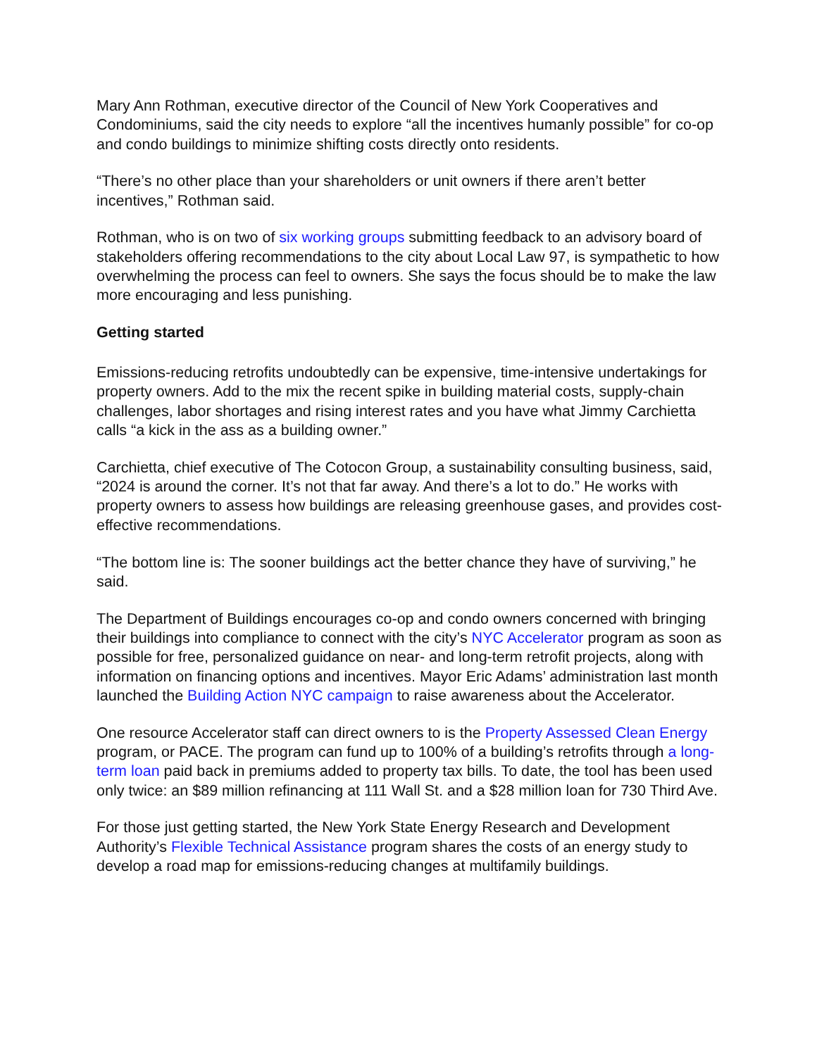Mary Ann Rothman, executive director of the Council of New York Cooperatives and Condominiums, said the city needs to explore “all the incentives humanly possible” for co-op and condo buildings to minimize shifting costs directly onto residents.
“There’s no other place than your shareholders or unit owners if there aren’t better incentives,” Rothman said.
Rothman, who is on two of six working groups submitting feedback to an advisory board of stakeholders offering recommendations to the city about Local Law 97, is sympathetic to how overwhelming the process can feel to owners. She says the focus should be to make the law more encouraging and less punishing.
Getting started
Emissions-reducing retrofits undoubtedly can be expensive, time-intensive undertakings for property owners. Add to the mix the recent spike in building material costs, supply-chain challenges, labor shortages and rising interest rates and you have what Jimmy Carchietta calls “a kick in the ass as a building owner.”
Carchietta, chief executive of The Cotocon Group, a sustainability consulting business, said, “2024 is around the corner. It’s not that far away. And there’s a lot to do.” He works with property owners to assess how buildings are releasing greenhouse gases, and provides cost-effective recommendations.
“The bottom line is: The sooner buildings act the better chance they have of surviving,” he said.
The Department of Buildings encourages co-op and condo owners concerned with bringing their buildings into compliance to connect with the city’s NYC Accelerator program as soon as possible for free, personalized guidance on near- and long-term retrofit projects, along with information on financing options and incentives. Mayor Eric Adams’ administration last month launched the Building Action NYC campaign to raise awareness about the Accelerator.
One resource Accelerator staff can direct owners to is the Property Assessed Clean Energy program, or PACE. The program can fund up to 100% of a building’s retrofits through a long-term loan paid back in premiums added to property tax bills. To date, the tool has been used only twice: an $89 million refinancing at 111 Wall St. and a $28 million loan for 730 Third Ave.
For those just getting started, the New York State Energy Research and Development Authority’s Flexible Technical Assistance program shares the costs of an energy study to develop a road map for emissions-reducing changes at multifamily buildings.